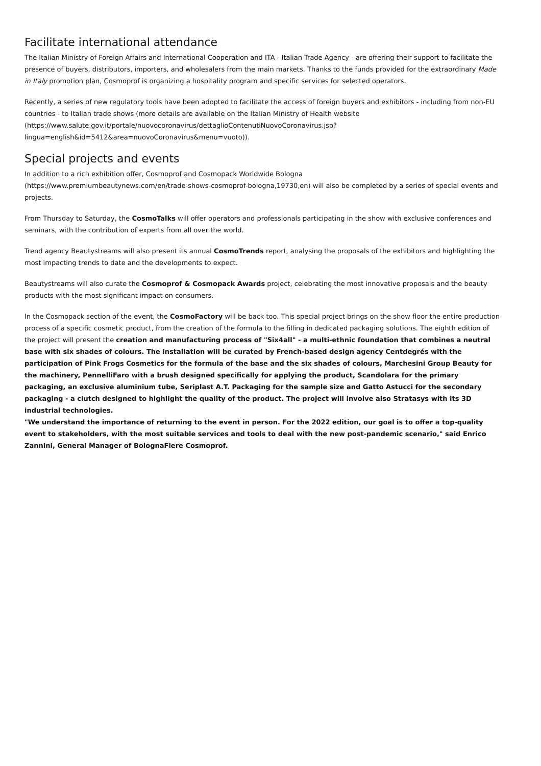Facilitate international attendance
The Italian Ministry of Foreign Affairs and International Cooperation and ITA - Italian Trade Agency - are offering their support to facilitate the presence of buyers, distributors, importers, and wholesalers from the main markets. Thanks to the funds provided for the extraordinary Made in Italy promotion plan, Cosmoprof is organizing a hospitality program and specific services for selected operators.
Recently, a series of new regulatory tools have been adopted to facilitate the access of foreign buyers and exhibitors - including from non-EU countries - to Italian trade shows (more details are available on the Italian Ministry of Health website (https://www.salute.gov.it/portale/nuovocoronavirus/dettaglioContenutiNuovoCoronavirus.jsp?
lingua=english&id=5412&area=nuovoCoronavirus&menu=vuoto)).
Special projects and events
In addition to a rich exhibition offer, Cosmoprof and Cosmopack Worldwide Bologna
(https://www.premiumbeautynews.com/en/trade-shows-cosmoprof-bologna,19730,en) will also be completed by a series of special events and projects.
From Thursday to Saturday, the CosmoTalks will offer operators and professionals participating in the show with exclusive conferences and seminars, with the contribution of experts from all over the world.
Trend agency Beautystreams will also present its annual CosmoTrends report, analysing the proposals of the exhibitors and highlighting the most impacting trends to date and the developments to expect.
Beautystreams will also curate the Cosmoprof & Cosmopack Awards project, celebrating the most innovative proposals and the beauty products with the most significant impact on consumers.
In the Cosmopack section of the event, the CosmoFactory will be back too. This special project brings on the show floor the entire production process of a specific cosmetic product, from the creation of the formula to the filling in dedicated packaging solutions. The eighth edition of the project will present the creation and manufacturing process of "Six4all" - a multi-ethnic foundation that combines a neutral base with six shades of colours. The installation will be curated by French-based design agency Centdegrés with the participation of Pink Frogs Cosmetics for the formula of the base and the six shades of colours, Marchesini Group Beauty for the machinery, PennelliFaro with a brush designed specifically for applying the product, Scandolara for the primary packaging, an exclusive aluminium tube, Seriplast A.T. Packaging for the sample size and Gatto Astucci for the secondary packaging - a clutch designed to highlight the quality of the product. The project will involve also Stratasys with its 3D industrial technologies.
"We understand the importance of returning to the event in person. For the 2022 edition, our goal is to offer a top-quality event to stakeholders, with the most suitable services and tools to deal with the new post-pandemic scenario," said Enrico Zannini, General Manager of BolognaFiere Cosmoprof.